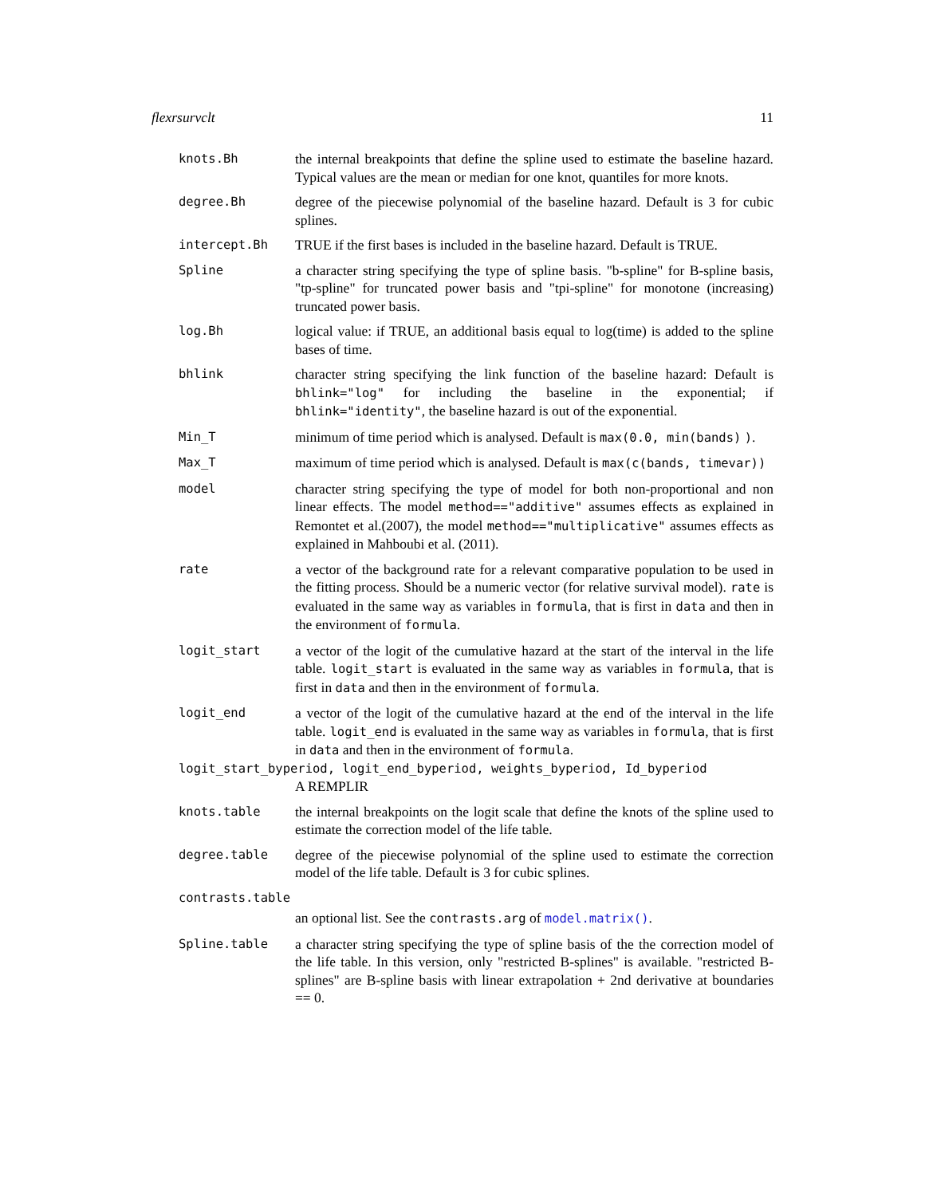flexrsurvclt 11
knots.Bh the internal breakpoints that define the spline used to estimate the baseline hazard. Typical values are the mean or median for one knot, quantiles for more knots.
degree.Bh degree of the piecewise polynomial of the baseline hazard. Default is 3 for cubic splines.
intercept.Bh TRUE if the first bases is included in the baseline hazard. Default is TRUE.
Spline a character string specifying the type of spline basis. "b-spline" for B-spline basis, "tp-spline" for truncated power basis and "tpi-spline" for monotone (increasing) truncated power basis.
log.Bh logical value: if TRUE, an additional basis equal to log(time) is added to the spline bases of time.
bhlink character string specifying the link function of the baseline hazard: Default is bhlink="log" for including the baseline in the exponential; if bhlink="identity", the baseline hazard is out of the exponential.
Min_T minimum of time period which is analysed. Default is max(0.0, min(bands) ).
Max_T maximum of time period which is analysed. Default is max(c(bands, timevar))
model character string specifying the type of model for both non-proportional and non linear effects. The model method=="additive" assumes effects as explained in Remontet et al.(2007), the model method=="multiplicative" assumes effects as explained in Mahboubi et al. (2011).
rate a vector of the background rate for a relevant comparative population to be used in the fitting process. Should be a numeric vector (for relative survival model). rate is evaluated in the same way as variables in formula, that is first in data and then in the environment of formula.
logit_start a vector of the logit of the cumulative hazard at the start of the interval in the life table. logit_start is evaluated in the same way as variables in formula, that is first in data and then in the environment of formula.
logit_end a vector of the logit of the cumulative hazard at the end of the interval in the life table. logit_end is evaluated in the same way as variables in formula, that is first in data and then in the environment of formula.
logit_start_byperiod, logit_end_byperiod, weights_byperiod, Id_byperiod
A REMPLIR
knots.table the internal breakpoints on the logit scale that define the knots of the spline used to estimate the correction model of the life table.
degree.table degree of the piecewise polynomial of the spline used to estimate the correction model of the life table. Default is 3 for cubic splines.
contrasts.table
an optional list. See the contrasts.arg of model.matrix().
Spline.table a character string specifying the type of spline basis of the the correction model of the life table. In this version, only "restricted B-splines" is available. "restricted B-splines" are B-spline basis with linear extrapolation + 2nd derivative at boundaries == 0.